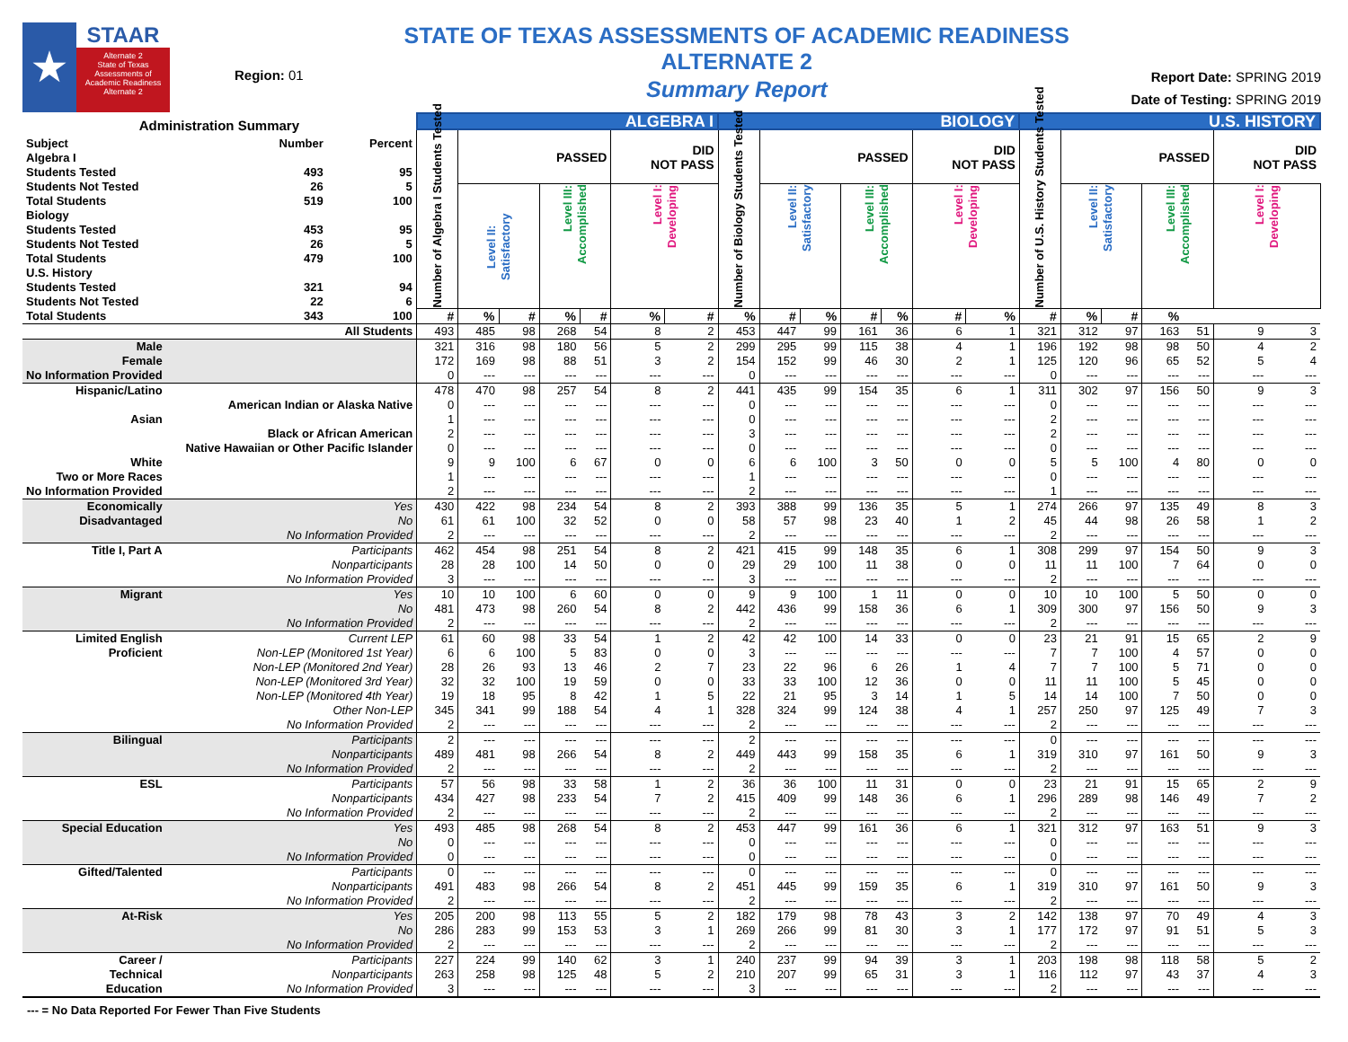★
STAAR
Alternate 2
State of Texas Assessments of Academic Readiness
Alternate 2
Region: 01
STATE OF TEXAS ASSESSMENTS OF ACADEMIC READINESS ALTERNATE 2
Summary Report
Report Date: SPRING 2019
Date of Testing: SPRING 2019
| Administration Summary / Subject / Number / Percent / / Algebra I / / / / Students Tested / 493 / 95 / / Students Not Tested / 26 / 5 / / Total Students / 519 / 100 / / Biology / / / / Students Tested / 453 / 95 / / Students Not Tested / 26 / 5 / / Total Students / 479 / 100 / / U.S. History / / / / Students Tested / 321 / 94 / / Students Not Tested / 22 / 6 / / Total Students / 343 / 100 / | | ALGEBRA I | | | | | | | BIOLOGY | | | | | | | U.S. HISTORY | | | | | | |
| --- | --- | --- | --- | --- | --- | --- | --- | --- | --- | --- | --- | --- | --- | --- | --- | --- | --- | --- | --- | --- | --- | --- |
| | | Number of Algebra I Students Tested | PASSED | | | | DID NOT PASS | | Number of Biology Students Tested | PASSED | | | | DID NOT PASS | | Number of U.S. History Students Tested | PASSED | | | | DID NOT PASS | |
| | | | Level II: Satisfactory | | Level III: Accomplished | | Level I: Developing | | | Level II: Satisfactory | | Level III: Accomplished | | Level I: Developing | | | Level II: Satisfactory | | Level III: Accomplished | | Level I: Developing | |
| | | # | % | # | % | # | % | # | % | # | % | # | % | # | % | # | % | # | % | | | |
| All Students | | 493 | 485 | 98 | 268 | 54 | 8 | 2 | 453 | 447 | 99 | 161 | 36 | 6 | 1 | 321 | 312 | 97 | 163 | 51 | 9 | 3 |
| Male | | 321 | 316 | 98 | 180 | 56 | 5 | 2 | 299 | 295 | 99 | 115 | 38 | 4 | 1 | 196 | 192 | 98 | 98 | 50 | 4 | 2 |
| Female | | 172 | 169 | 98 | 88 | 51 | 3 | 2 | 154 | 152 | 99 | 46 | 30 | 2 | 1 | 125 | 120 | 96 | 65 | 52 | 5 | 4 |
| No Information Provided | | 0 | --- | --- | --- | --- | --- | --- | 0 | --- | --- | --- | --- | --- | --- | 0 | --- | --- | --- | --- | --- | --- |
| Hispanic/Latino | | 478 | 470 | 98 | 257 | 54 | 8 | 2 | 441 | 435 | 99 | 154 | 35 | 6 | 1 | 311 | 302 | 97 | 156 | 50 | 9 | 3 |
| American Indian or Alaska Native | | 0 | --- | --- | --- | --- | --- | --- | 0 | --- | --- | --- | --- | --- | --- | 0 | --- | --- | --- | --- | --- | --- |
| Asian | | 1 | --- | --- | --- | --- | --- | --- | 0 | --- | --- | --- | --- | --- | --- | 2 | --- | --- | --- | --- | --- | --- |
| Black or African American | | 2 | --- | --- | --- | --- | --- | --- | 3 | --- | --- | --- | --- | --- | --- | 2 | --- | --- | --- | --- | --- | --- |
| Native Hawaiian or Other Pacific Islander | | 0 | --- | --- | --- | --- | --- | --- | 0 | --- | --- | --- | --- | --- | --- | 0 | --- | --- | --- | --- | --- | --- |
| White | | 9 | 9 | 100 | 6 | 67 | 0 | 0 | 6 | 6 | 100 | 3 | 50 | 0 | 0 | 5 | 5 | 100 | 4 | 80 | 0 | 0 |
| Two or More Races | | 1 | --- | --- | --- | --- | --- | --- | 1 | --- | --- | --- | --- | --- | --- | 0 | --- | --- | --- | --- | --- | --- |
| No Information Provided | | 2 | --- | --- | --- | --- | --- | --- | 2 | --- | --- | --- | --- | --- | --- | 1 | --- | --- | --- | --- | --- | --- |
| Economically | Yes | 430 | 422 | 98 | 234 | 54 | 8 | 2 | 393 | 388 | 99 | 136 | 35 | 5 | 1 | 274 | 266 | 97 | 135 | 49 | 8 | 3 |
| Disadvantaged | No | 61 | 61 | 100 | 32 | 52 | 0 | 0 | 58 | 57 | 98 | 23 | 40 | 1 | 2 | 45 | 44 | 98 | 26 | 58 | 1 | 2 |
| | No Information Provided | 2 | --- | --- | --- | --- | --- | --- | 2 | --- | --- | --- | --- | --- | --- | 2 | --- | --- | --- | --- | --- | --- |
| Title I, Part A | Participants | 462 | 454 | 98 | 251 | 54 | 8 | 2 | 421 | 415 | 99 | 148 | 35 | 6 | 1 | 308 | 299 | 97 | 154 | 50 | 9 | 3 |
| | Nonparticipants | 28 | 28 | 100 | 14 | 50 | 0 | 0 | 29 | 29 | 100 | 11 | 38 | 0 | 0 | 11 | 11 | 100 | 7 | 64 | 0 | 0 |
| | No Information Provided | 3 | --- | --- | --- | --- | --- | --- | 3 | --- | --- | --- | --- | --- | --- | 2 | --- | --- | --- | --- | --- | --- |
| Migrant | Yes | 10 | 10 | 100 | 6 | 60 | 0 | 0 | 9 | 9 | 100 | 1 | 11 | 0 | 0 | 10 | 10 | 100 | 5 | 50 | 0 | 0 |
| | No | 481 | 473 | 98 | 260 | 54 | 8 | 2 | 442 | 436 | 99 | 158 | 36 | 6 | 1 | 309 | 300 | 97 | 156 | 50 | 9 | 3 |
| | No Information Provided | 2 | --- | --- | --- | --- | --- | --- | 2 | --- | --- | --- | --- | --- | --- | 2 | --- | --- | --- | --- | --- | --- |
| Limited English | Current LEP | 61 | 60 | 98 | 33 | 54 | 1 | 2 | 42 | 42 | 100 | 14 | 33 | 0 | 0 | 23 | 21 | 91 | 15 | 65 | 2 | 9 |
| Proficient | Non-LEP (Monitored 1st Year) | 6 | 6 | 100 | 5 | 83 | 0 | 0 | 3 | --- | --- | --- | --- | --- | --- | 7 | 7 | 100 | 4 | 57 | 0 | 0 |
| | Non-LEP (Monitored 2nd Year) | 28 | 26 | 93 | 13 | 46 | 2 | 7 | 23 | 22 | 96 | 6 | 26 | 1 | 4 | 7 | 7 | 100 | 5 | 71 | 0 | 0 |
| | Non-LEP (Monitored 3rd Year) | 32 | 32 | 100 | 19 | 59 | 0 | 0 | 33 | 33 | 100 | 12 | 36 | 0 | 0 | 11 | 11 | 100 | 5 | 45 | 0 | 0 |
| | Non-LEP (Monitored 4th Year) | 19 | 18 | 95 | 8 | 42 | 1 | 5 | 22 | 21 | 95 | 3 | 14 | 1 | 5 | 14 | 14 | 100 | 7 | 50 | 0 | 0 |
| | Other Non-LEP | 345 | 341 | 99 | 188 | 54 | 4 | 1 | 328 | 324 | 99 | 124 | 38 | 4 | 1 | 257 | 250 | 97 | 125 | 49 | 7 | 3 |
| | No Information Provided | 2 | --- | --- | --- | --- | --- | --- | 2 | --- | --- | --- | --- | --- | --- | 2 | --- | --- | --- | --- | --- | --- |
| Bilingual | Participants | 2 | --- | --- | --- | --- | --- | --- | 2 | --- | --- | --- | --- | --- | --- | 0 | --- | --- | --- | --- | --- | --- |
| | Nonparticipants | 489 | 481 | 98 | 266 | 54 | 8 | 2 | 449 | 443 | 99 | 158 | 35 | 6 | 1 | 319 | 310 | 97 | 161 | 50 | 9 | 3 |
| | No Information Provided | 2 | --- | --- | --- | --- | --- | --- | 2 | --- | --- | --- | --- | --- | --- | 2 | --- | --- | --- | --- | --- | --- |
| ESL | Participants | 57 | 56 | 98 | 33 | 58 | 1 | 2 | 36 | 36 | 100 | 11 | 31 | 0 | 0 | 23 | 21 | 91 | 15 | 65 | 2 | 9 |
| | Nonparticipants | 434 | 427 | 98 | 233 | 54 | 7 | 2 | 415 | 409 | 99 | 148 | 36 | 6 | 1 | 296 | 289 | 98 | 146 | 49 | 7 | 2 |
| | No Information Provided | 2 | --- | --- | --- | --- | --- | --- | 2 | --- | --- | --- | --- | --- | --- | 2 | --- | --- | --- | --- | --- | --- |
| Special Education | Yes | 493 | 485 | 98 | 268 | 54 | 8 | 2 | 453 | 447 | 99 | 161 | 36 | 6 | 1 | 321 | 312 | 97 | 163 | 51 | 9 | 3 |
| | No | 0 | --- | --- | --- | --- | --- | --- | 0 | --- | --- | --- | --- | --- | --- | 0 | --- | --- | --- | --- | --- | --- |
| | No Information Provided | 0 | --- | --- | --- | --- | --- | --- | 0 | --- | --- | --- | --- | --- | --- | 0 | --- | --- | --- | --- | --- | --- |
| Gifted/Talented | Participants | 0 | --- | --- | --- | --- | --- | --- | 0 | --- | --- | --- | --- | --- | --- | 0 | --- | --- | --- | --- | --- | --- |
| | Nonparticipants | 491 | 483 | 98 | 266 | 54 | 8 | 2 | 451 | 445 | 99 | 159 | 35 | 6 | 1 | 319 | 310 | 97 | 161 | 50 | 9 | 3 |
| | No Information Provided | 2 | --- | --- | --- | --- | --- | --- | 2 | --- | --- | --- | --- | --- | --- | 2 | --- | --- | --- | --- | --- | --- |
| At-Risk | Yes | 205 | 200 | 98 | 113 | 55 | 5 | 2 | 182 | 179 | 98 | 78 | 43 | 3 | 2 | 142 | 138 | 97 | 70 | 49 | 4 | 3 |
| | No | 286 | 283 | 99 | 153 | 53 | 3 | 1 | 269 | 266 | 99 | 81 | 30 | 3 | 1 | 177 | 172 | 97 | 91 | 51 | 5 | 3 |
| | No Information Provided | 2 | --- | --- | --- | --- | --- | --- | 2 | --- | --- | --- | --- | --- | --- | 2 | --- | --- | --- | --- | --- | --- |
| Career / | Participants | 227 | 224 | 99 | 140 | 62 | 3 | 1 | 240 | 237 | 99 | 94 | 39 | 3 | 1 | 203 | 198 | 98 | 118 | 58 | 5 | 2 |
| Technical | Nonparticipants | 263 | 258 | 98 | 125 | 48 | 5 | 2 | 210 | 207 | 99 | 65 | 31 | 3 | 1 | 116 | 112 | 97 | 43 | 37 | 4 | 3 |
| Education | No Information Provided | 3 | --- | --- | --- | --- | --- | --- | 3 | --- | --- | --- | --- | --- | --- | 2 | --- | --- | --- | --- | --- | --- |
--- = No Data Reported For Fewer Than Five Students